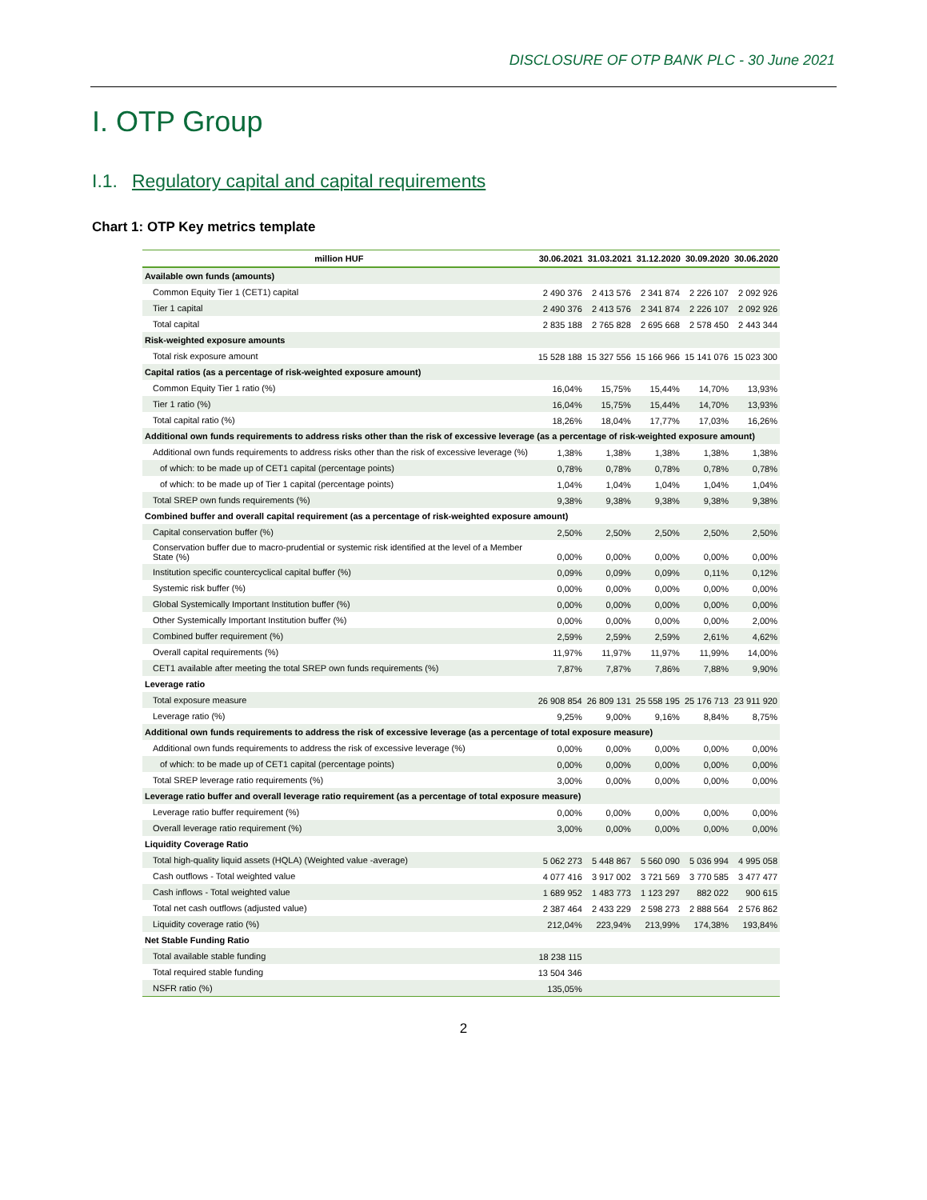DISCLOSURE OF OTP BANK PLC - 30 June 2021
I. OTP Group
I.1. Regulatory capital and capital requirements
Chart 1: OTP Key metrics template
| million HUF | 30.06.2021 | 31.03.2021 | 31.12.2020 | 30.09.2020 | 30.06.2020 |
| --- | --- | --- | --- | --- | --- |
| Available own funds (amounts) | | | | | |
| Common Equity Tier 1 (CET1) capital | 2 490 376 | 2 413 576 | 2 341 874 | 2 226 107 | 2 092 926 |
| Tier 1 capital | 2 490 376 | 2 413 576 | 2 341 874 | 2 226 107 | 2 092 926 |
| Total capital | 2 835 188 | 2 765 828 | 2 695 668 | 2 578 450 | 2 443 344 |
| Risk-weighted exposure amounts | | | | | |
| Total risk exposure amount | 15 528 188 | 15 327 556 | 15 166 966 | 15 141 076 | 15 023 300 |
| Capital ratios (as a percentage of risk-weighted exposure amount) | | | | | |
| Common Equity Tier 1 ratio (%) | 16,04% | 15,75% | 15,44% | 14,70% | 13,93% |
| Tier 1 ratio (%) | 16,04% | 15,75% | 15,44% | 14,70% | 13,93% |
| Total capital ratio (%) | 18,26% | 18,04% | 17,77% | 17,03% | 16,26% |
| Additional own funds requirements to address risks other than the risk of excessive leverage (as a percentage of risk-weighted exposure amount) | | | | | |
| Additional own funds requirements to address risks other than the risk of excessive leverage (%) | 1,38% | 1,38% | 1,38% | 1,38% | 1,38% |
| of which: to be made up of CET1 capital (percentage points) | 0,78% | 0,78% | 0,78% | 0,78% | 0,78% |
| of which: to be made up of Tier 1 capital (percentage points) | 1,04% | 1,04% | 1,04% | 1,04% | 1,04% |
| Total SREP own funds requirements (%) | 9,38% | 9,38% | 9,38% | 9,38% | 9,38% |
| Combined buffer and overall capital requirement (as a percentage of risk-weighted exposure amount) | | | | | |
| Capital conservation buffer (%) | 2,50% | 2,50% | 2,50% | 2,50% | 2,50% |
| Conservation buffer due to macro-prudential or systemic risk identified at the level of a Member State (%) | 0,00% | 0,00% | 0,00% | 0,00% | 0,00% |
| Institution specific countercyclical capital buffer (%) | 0,09% | 0,09% | 0,09% | 0,11% | 0,12% |
| Systemic risk buffer (%) | 0,00% | 0,00% | 0,00% | 0,00% | 0,00% |
| Global Systemically Important Institution buffer (%) | 0,00% | 0,00% | 0,00% | 0,00% | 0,00% |
| Other Systemically Important Institution buffer (%) | 0,00% | 0,00% | 0,00% | 0,00% | 2,00% |
| Combined buffer requirement (%) | 2,59% | 2,59% | 2,59% | 2,61% | 4,62% |
| Overall capital requirements (%) | 11,97% | 11,97% | 11,97% | 11,99% | 14,00% |
| CET1 available after meeting the total SREP own funds requirements (%) | 7,87% | 7,87% | 7,86% | 7,88% | 9,90% |
| Leverage ratio | | | | | |
| Total exposure measure | 26 908 854 | 26 809 131 | 25 558 195 | 25 176 713 | 23 911 920 |
| Leverage ratio (%) | 9,25% | 9,00% | 9,16% | 8,84% | 8,75% |
| Additional own funds requirements to address the risk of excessive leverage (as a percentage of total exposure measure) | | | | | |
| Additional own funds requirements to address the risk of excessive leverage (%) | 0,00% | 0,00% | 0,00% | 0,00% | 0,00% |
| of which: to be made up of CET1 capital (percentage points) | 0,00% | 0,00% | 0,00% | 0,00% | 0,00% |
| Total SREP leverage ratio requirements (%) | 3,00% | 0,00% | 0,00% | 0,00% | 0,00% |
| Leverage ratio buffer and overall leverage ratio requirement (as a percentage of total exposure measure) | | | | | |
| Leverage ratio buffer requirement (%) | 0,00% | 0,00% | 0,00% | 0,00% | 0,00% |
| Overall leverage ratio requirement (%) | 3,00% | 0,00% | 0,00% | 0,00% | 0,00% |
| Liquidity Coverage Ratio | | | | | |
| Total high-quality liquid assets (HQLA) (Weighted value -average) | 5 062 273 | 5 448 867 | 5 560 090 | 5 036 994 | 4 995 058 |
| Cash outflows - Total weighted value | 4 077 416 | 3 917 002 | 3 721 569 | 3 770 585 | 3 477 477 |
| Cash inflows - Total weighted value | 1 689 952 | 1 483 773 | 1 123 297 | 882 022 | 900 615 |
| Total net cash outflows (adjusted value) | 2 387 464 | 2 433 229 | 2 598 273 | 2 888 564 | 2 576 862 |
| Liquidity coverage ratio (%) | 212,04% | 223,94% | 213,99% | 174,38% | 193,84% |
| Net Stable Funding Ratio | | | | | |
| Total available stable funding | 18 238 115 | | | | |
| Total required stable funding | 13 504 346 | | | | |
| NSFR ratio (%) | 135,05% | | | | |
2